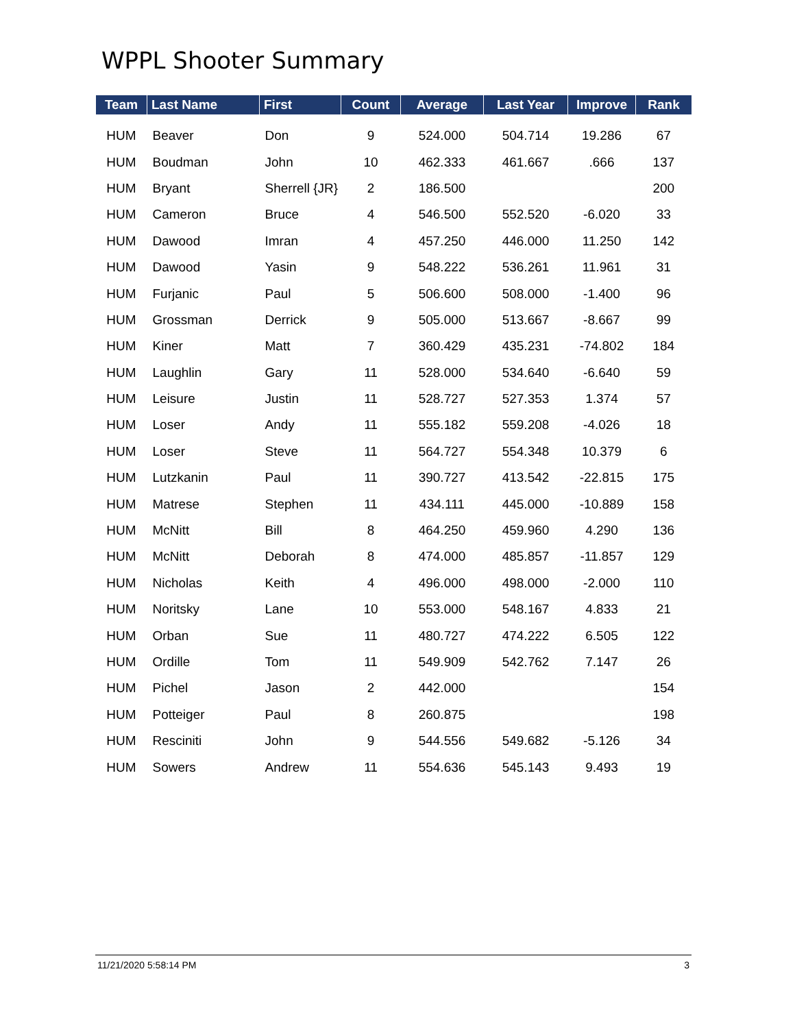WPPL Shooter Summary
| Team | Last Name | First | Count | Average | Last Year | Improve | Rank |
| --- | --- | --- | --- | --- | --- | --- | --- |
| HUM | Beaver | Don | 9 | 524.000 | 504.714 | 19.286 | 67 |
| HUM | Boudman | John | 10 | 462.333 | 461.667 | .666 | 137 |
| HUM | Bryant | Sherrell {JR} | 2 | 186.500 | | | 200 |
| HUM | Cameron | Bruce | 4 | 546.500 | 552.520 | -6.020 | 33 |
| HUM | Dawood | Imran | 4 | 457.250 | 446.000 | 11.250 | 142 |
| HUM | Dawood | Yasin | 9 | 548.222 | 536.261 | 11.961 | 31 |
| HUM | Furjanic | Paul | 5 | 506.600 | 508.000 | -1.400 | 96 |
| HUM | Grossman | Derrick | 9 | 505.000 | 513.667 | -8.667 | 99 |
| HUM | Kiner | Matt | 7 | 360.429 | 435.231 | -74.802 | 184 |
| HUM | Laughlin | Gary | 11 | 528.000 | 534.640 | -6.640 | 59 |
| HUM | Leisure | Justin | 11 | 528.727 | 527.353 | 1.374 | 57 |
| HUM | Loser | Andy | 11 | 555.182 | 559.208 | -4.026 | 18 |
| HUM | Loser | Steve | 11 | 564.727 | 554.348 | 10.379 | 6 |
| HUM | Lutzkanin | Paul | 11 | 390.727 | 413.542 | -22.815 | 175 |
| HUM | Matrese | Stephen | 11 | 434.111 | 445.000 | -10.889 | 158 |
| HUM | McNitt | Bill | 8 | 464.250 | 459.960 | 4.290 | 136 |
| HUM | McNitt | Deborah | 8 | 474.000 | 485.857 | -11.857 | 129 |
| HUM | Nicholas | Keith | 4 | 496.000 | 498.000 | -2.000 | 110 |
| HUM | Noritsky | Lane | 10 | 553.000 | 548.167 | 4.833 | 21 |
| HUM | Orban | Sue | 11 | 480.727 | 474.222 | 6.505 | 122 |
| HUM | Ordille | Tom | 11 | 549.909 | 542.762 | 7.147 | 26 |
| HUM | Pichel | Jason | 2 | 442.000 | | | 154 |
| HUM | Potteiger | Paul | 8 | 260.875 | | | 198 |
| HUM | Resciniti | John | 9 | 544.556 | 549.682 | -5.126 | 34 |
| HUM | Sowers | Andrew | 11 | 554.636 | 545.143 | 9.493 | 19 |
11/21/2020 5:58:14 PM 3